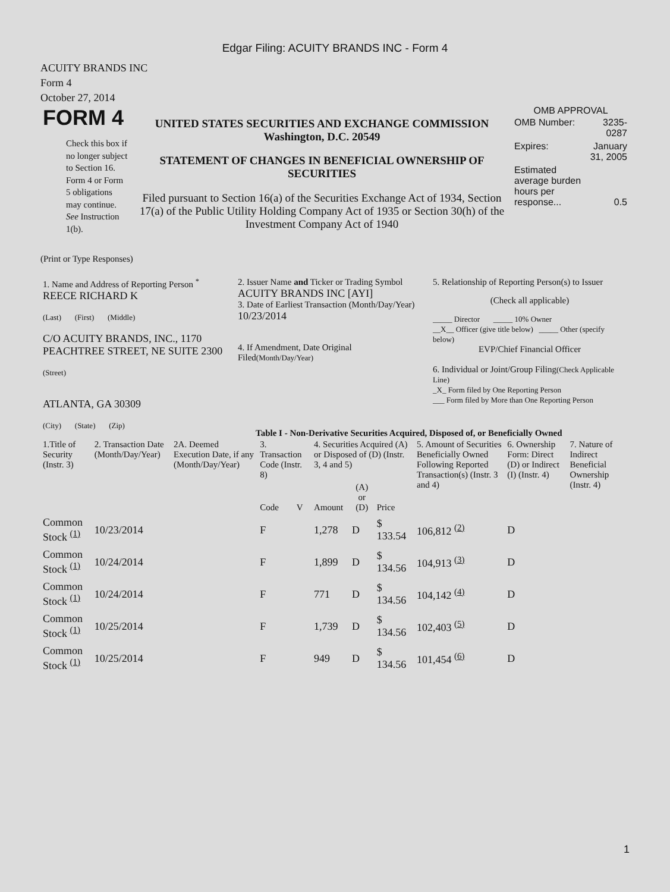Edgar Filing: ACUITY BRANDS INC - Form 4
ACUITY BRANDS INC
Form 4
October 27, 2014
FORM 4
Check this box if no longer subject to Section 16. Form 4 or Form 5 obligations may continue. See Instruction 1(b).
UNITED STATES SECURITIES AND EXCHANGE COMMISSION
Washington, D.C. 20549
STATEMENT OF CHANGES IN BENEFICIAL OWNERSHIP OF SECURITIES
Filed pursuant to Section 16(a) of the Securities Exchange Act of 1934, Section 17(a) of the Public Utility Holding Company Act of 1935 or Section 30(h) of the Investment Company Act of 1940
OMB APPROVAL
| OMB Number: | 3235-0287 |
| Expires: | January 31, 2005 |
| Estimated average burden hours per response... | 0.5 |
(Print or Type Responses)
| 1. Name and Address of Reporting Person <sup>*</sup> REECE RICHARD K (Last) (First) (Middle) C/O ACUITY BRANDS, INC., 1170 PEACHTREE STREET, NE SUITE 2300 (Street) ATLANTA, GA 30309 (City) (State) (Zip) | 2. Issuer Name and Ticker or Trading Symbol ACUITY BRANDS INC [AYI] 3. Date of Earliest Transaction (Month/Day/Year) 10/23/2014 4. If Amendment, Date Original Filed (Month/Day/Year) | 5. Relationship of Reporting Person(s) to Issuer (Check all applicable) _____ Director _____ 10% Owner __X__ Officer (give title below) _____ Other (specify below) EVP/Chief Financial Officer 6. Individual or Joint/Group Filing (Check Applicable Line) _X_ Form filed by One Reporting Person ___ Form filed by More than One Reporting Person |
Table I - Non-Derivative Securities Acquired, Disposed of, or Beneficially Owned
| 1.Title of Security (Instr. 3) | 2. Transaction Date (Month/Day/Year) | 2A. Deemed Execution Date, if any (Month/Day/Year) | 3. Transaction Code (Instr. 8) | | 4. Securities Acquired (A) or Disposed of (D) (Instr. 3, 4 and 5) | | | 5. Amount of Securities Beneficially Owned Following Reported Transaction(s) (Instr. 3 and 4) | 6. Ownership Form: Direct (D) or Indirect (I) (Instr. 4) | 7. Nature of Indirect Beneficial Ownership (Instr. 4) |
| --- | --- | --- | --- | --- | --- | --- | --- | --- | --- | --- |
| | | | Code | V | Amount | (A) or (D) | Price | | | |
| Common Stock <sup>(1)</sup> | 10/23/2014 | | F | | 1,278 | D | $ 133.54 | 106,812 <sup>(2)</sup> | D | |
| Common Stock <sup>(1)</sup> | 10/24/2014 | | F | | 1,899 | D | $ 134.56 | 104,913 <sup>(3)</sup> | D | |
| Common Stock <sup>(1)</sup> | 10/24/2014 | | F | | 771 | D | $ 134.56 | 104,142 <sup>(4)</sup> | D | |
| Common Stock <sup>(1)</sup> | 10/25/2014 | | F | | 1,739 | D | $ 134.56 | 102,403 <sup>(5)</sup> | D | |
| Common Stock <sup>(1)</sup> | 10/25/2014 | | F | | 949 | D | $ 134.56 | 101,454 <sup>(6)</sup> | D | |
1